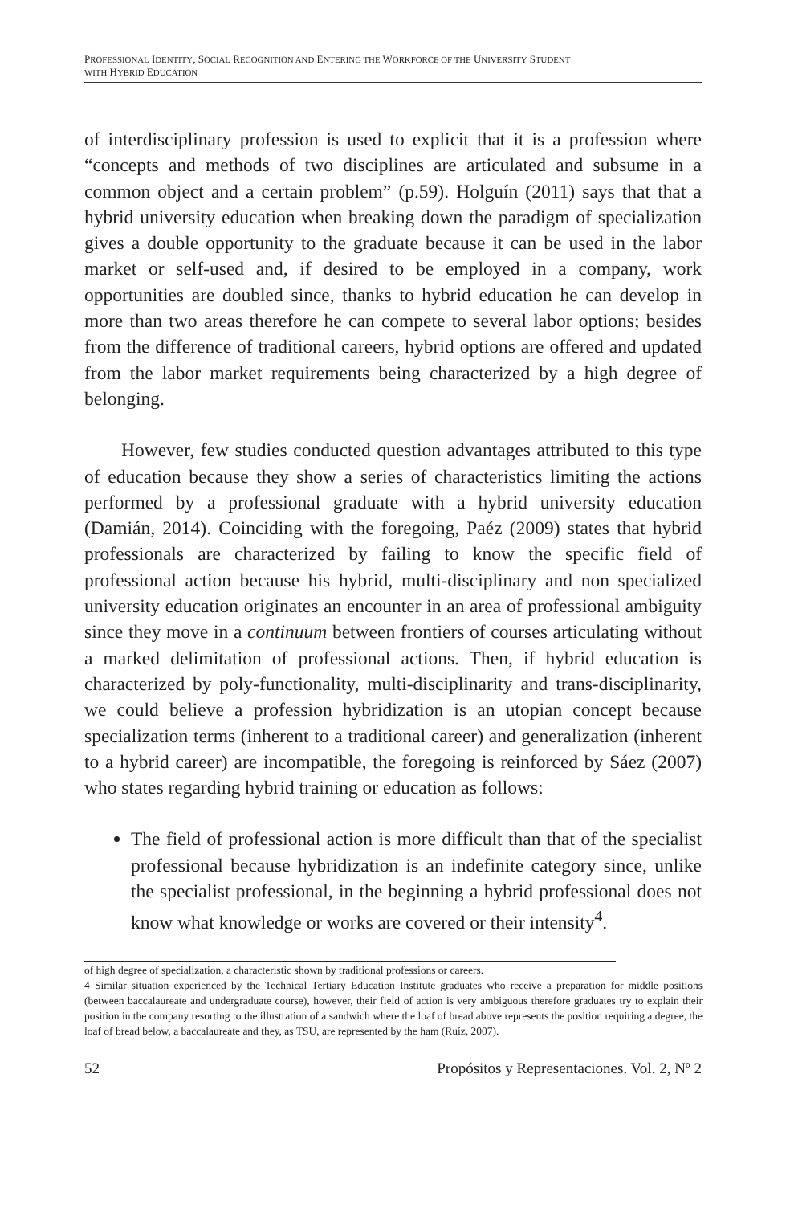PROFESSIONAL IDENTITY, SOCIAL RECOGNITION AND ENTERING THE WORKFORCE OF THE UNIVERSITY STUDENT
WITH HYBRID EDUCATION
of interdisciplinary profession is used to explicit that it is a profession where “concepts and methods of two disciplines are articulated and subsume in a common object and a certain problem” (p.59). Holguín (2011) says that that a hybrid university education when breaking down the paradigm of specialization gives a double opportunity to the graduate because it can be used in the labor market or self-used and, if desired to be employed in a company, work opportunities are doubled since, thanks to hybrid education he can develop in more than two areas therefore he can compete to several labor options; besides from the difference of traditional careers, hybrid options are offered and updated from the labor market requirements being characterized by a high degree of belonging.
However, few studies conducted question advantages attributed to this type of education because they show a series of characteristics limiting the actions performed by a professional graduate with a hybrid university education (Damián, 2014). Coinciding with the foregoing, Paéz (2009) states that hybrid professionals are characterized by failing to know the specific field of professional action because his hybrid, multi-disciplinary and non specialized university education originates an encounter in an area of professional ambiguity since they move in a continuum between frontiers of courses articulating without a marked delimitation of professional actions. Then, if hybrid education is characterized by poly-functionality, multi-disciplinarity and trans-disciplinarity, we could believe a profession hybridization is an utopian concept because specialization terms (inherent to a traditional career) and generalization (inherent to a hybrid career) are incompatible, the foregoing is reinforced by Sáez (2007) who states regarding hybrid training or education as follows:
The field of professional action is more difficult than that of the specialist professional because hybridization is an indefinite category since, unlike the specialist professional, in the beginning a hybrid professional does not know what knowledge or works are covered or their intensity<sup>4</sup>.
of high degree of specialization, a characteristic shown by traditional professions or careers.
4 Similar situation experienced by the Technical Tertiary Education Institute graduates who receive a preparation for middle positions (between baccalaureate and undergraduate course), however, their field of action is very ambiguous therefore graduates try to explain their position in the company resorting to the illustration of a sandwich where the loaf of bread above represents the position requiring a degree, the loaf of bread below, a baccalaureate and they, as TSU, are represented by the ham (Ruíz, 2007).
52 Propósitos y Representaciones. Vol. 2, Nº 2